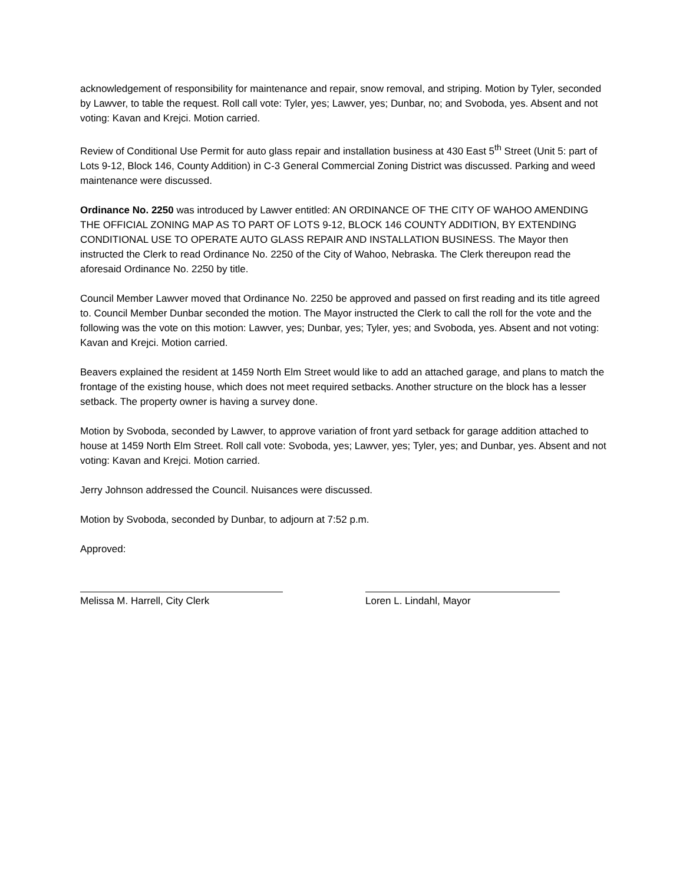acknowledgement of responsibility for maintenance and repair, snow removal, and striping. Motion by Tyler, seconded by Lawver, to table the request. Roll call vote: Tyler, yes; Lawver, yes; Dunbar, no; and Svoboda, yes. Absent and not voting: Kavan and Krejci. Motion carried.
Review of Conditional Use Permit for auto glass repair and installation business at 430 East 5<sup>th</sup> Street (Unit 5: part of Lots 9-12, Block 146, County Addition) in C-3 General Commercial Zoning District was discussed. Parking and weed maintenance were discussed.
Ordinance No. 2250 was introduced by Lawver entitled: AN ORDINANCE OF THE CITY OF WAHOO AMENDING THE OFFICIAL ZONING MAP AS TO PART OF LOTS 9-12, BLOCK 146 COUNTY ADDITION, BY EXTENDING CONDITIONAL USE TO OPERATE AUTO GLASS REPAIR AND INSTALLATION BUSINESS. The Mayor then instructed the Clerk to read Ordinance No. 2250 of the City of Wahoo, Nebraska. The Clerk thereupon read the aforesaid Ordinance No. 2250 by title.
Council Member Lawver moved that Ordinance No. 2250 be approved and passed on first reading and its title agreed to. Council Member Dunbar seconded the motion. The Mayor instructed the Clerk to call the roll for the vote and the following was the vote on this motion: Lawver, yes; Dunbar, yes; Tyler, yes; and Svoboda, yes. Absent and not voting: Kavan and Krejci. Motion carried.
Beavers explained the resident at 1459 North Elm Street would like to add an attached garage, and plans to match the frontage of the existing house, which does not meet required setbacks. Another structure on the block has a lesser setback. The property owner is having a survey done.
Motion by Svoboda, seconded by Lawver, to approve variation of front yard setback for garage addition attached to house at 1459 North Elm Street. Roll call vote: Svoboda, yes; Lawver, yes; Tyler, yes; and Dunbar, yes. Absent and not voting: Kavan and Krejci. Motion carried.
Jerry Johnson addressed the Council. Nuisances were discussed.
Motion by Svoboda, seconded by Dunbar, to adjourn at 7:52 p.m.
Approved:
Melissa M. Harrell, City Clerk Loren L. Lindahl, Mayor